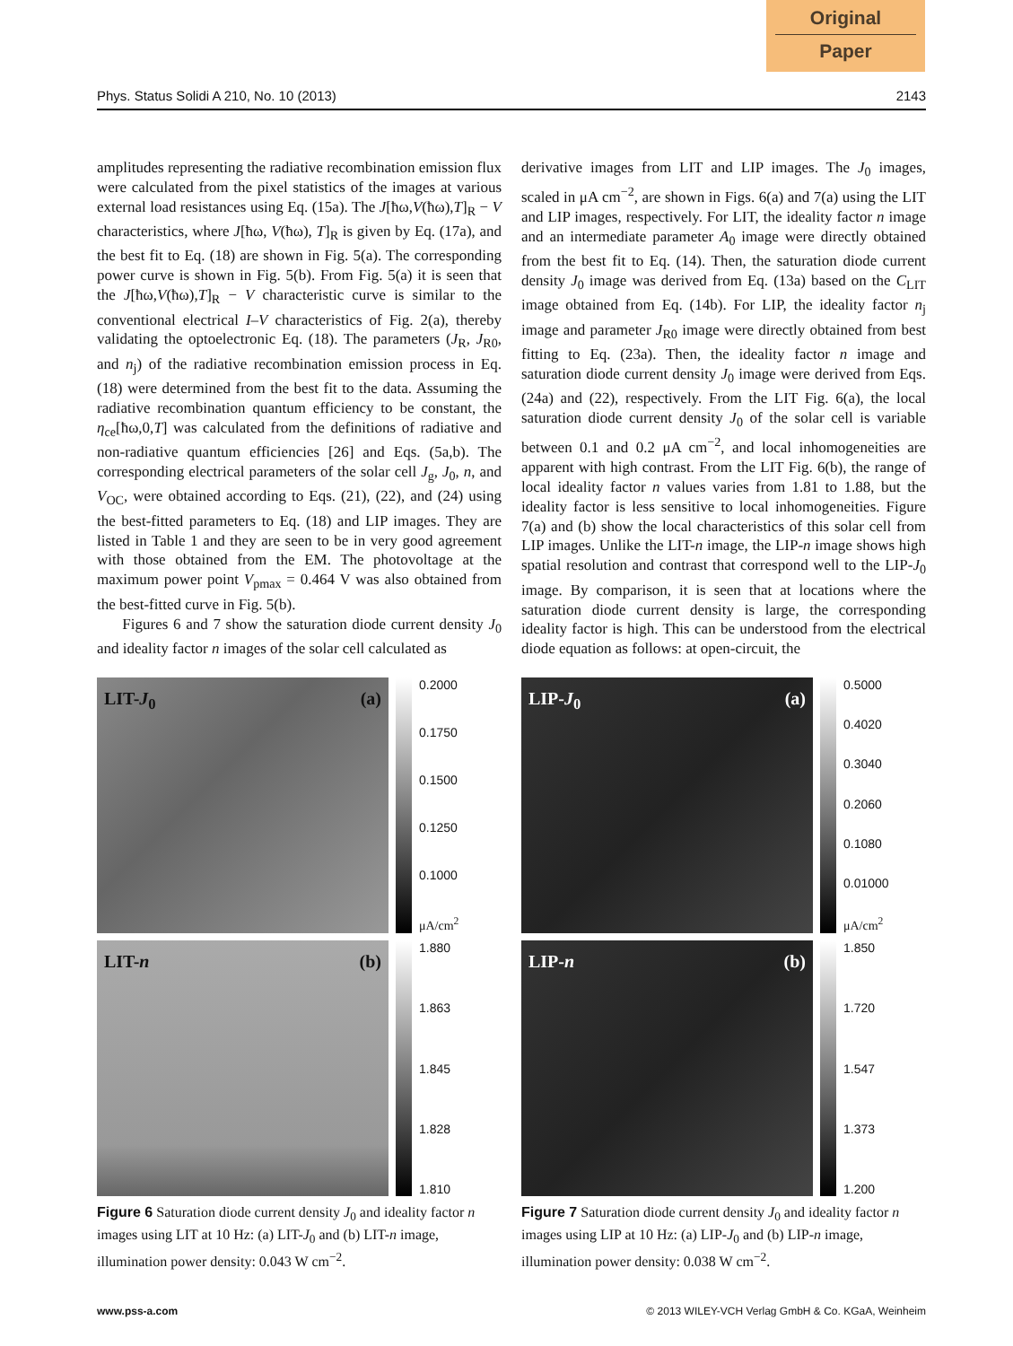Original
Paper
Phys. Status Solidi A 210, No. 10 (2013) 2143
amplitudes representing the radiative recombination emission flux were calculated from the pixel statistics of the images at various external load resistances using Eq. (15a). The J[ħω,V(ħω),T]<sub>R</sub> − V characteristics, where J[ħω, V(ħω), T]<sub>R</sub> is given by Eq. (17a), and the best fit to Eq. (18) are shown in Fig. 5(a). The corresponding power curve is shown in Fig. 5(b). From Fig. 5(a) it is seen that the J[ħω,V(ħω),T]<sub>R</sub> − V characteristic curve is similar to the conventional electrical I–V characteristics of Fig. 2(a), thereby validating the optoelectronic Eq. (18). The parameters (J<sub>R</sub>, J<sub>R0</sub>, and n<sub>j</sub>) of the radiative recombination emission process in Eq. (18) were determined from the best fit to the data. Assuming the radiative recombination quantum efficiency to be constant, the η<sub>ce</sub>[ħω,0,T] was calculated from the definitions of radiative and non-radiative quantum efficiencies [26] and Eqs. (5a,b). The corresponding electrical parameters of the solar cell J<sub>g</sub>, J<sub>0</sub>, n, and V<sub>OC</sub>, were obtained according to Eqs. (21), (22), and (24) using the best-fitted parameters to Eq. (18) and LIP images. They are listed in Table 1 and they are seen to be in very good agreement with those obtained from the EM. The photovoltage at the maximum power point V<sub>pmax</sub> = 0.464 V was also obtained from the best-fitted curve in Fig. 5(b).
Figures 6 and 7 show the saturation diode current density J<sub>0</sub> and ideality factor n images of the solar cell calculated as
derivative images from LIT and LIP images. The J<sub>0</sub> images, scaled in μA cm<sup>−2</sup>, are shown in Figs. 6(a) and 7(a) using the LIT and LIP images, respectively. For LIT, the ideality factor n image and an intermediate parameter A<sub>0</sub> image were directly obtained from the best fit to Eq. (14). Then, the saturation diode current density J<sub>0</sub> image was derived from Eq. (13a) based on the C<sub>LIT</sub> image obtained from Eq. (14b). For LIP, the ideality factor n<sub>j</sub> image and parameter J<sub>R0</sub> image were directly obtained from best fitting to Eq. (23a). Then, the ideality factor n image and saturation diode current density J<sub>0</sub> image were derived from Eqs. (24a) and (22), respectively. From the LIT Fig. 6(a), the local saturation diode current density J<sub>0</sub> of the solar cell is variable between 0.1 and 0.2 μA cm<sup>−2</sup>, and local inhomogeneities are apparent with high contrast. From the LIT Fig. 6(b), the range of local ideality factor n values varies from 1.81 to 1.88, but the ideality factor is less sensitive to local inhomogeneities. Figure 7(a) and (b) show the local characteristics of this solar cell from LIP images. Unlike the LIT-n image, the LIP-n image shows high spatial resolution and contrast that correspond well to the LIP-J<sub>0</sub> image. By comparison, it is seen that at locations where the saturation diode current density is large, the corresponding ideality factor is high. This can be understood from the electrical diode equation as follows: at open-circuit, the
LIT-J<sub>0</sub> (a)
0.2000
0.1750
0.1500
0.1250
0.1000
μA/cm<sup>2</sup>
LIT-n (b)
1.880
1.863
1.845
1.828
1.810
Figure 6 Saturation diode current density J<sub>0</sub> and ideality factor n images using LIT at 10 Hz: (a) LIT-J<sub>0</sub> and (b) LIT-n image, illumination power density: 0.043 W cm<sup>−2</sup>.
LIP-J<sub>0</sub> (a)
0.5000
0.4020
0.3040
0.2060
0.1080
0.01000
μA/cm<sup>2</sup>
LIP-n (b)
1.850
1.720
1.547
1.373
1.200
Figure 7 Saturation diode current density J<sub>0</sub> and ideality factor n images using LIP at 10 Hz: (a) LIP-J<sub>0</sub> and (b) LIP-n image, illumination power density: 0.038 W cm<sup>−2</sup>.
www.pss-a.com © 2013 WILEY-VCH Verlag GmbH & Co. KGaA, Weinheim